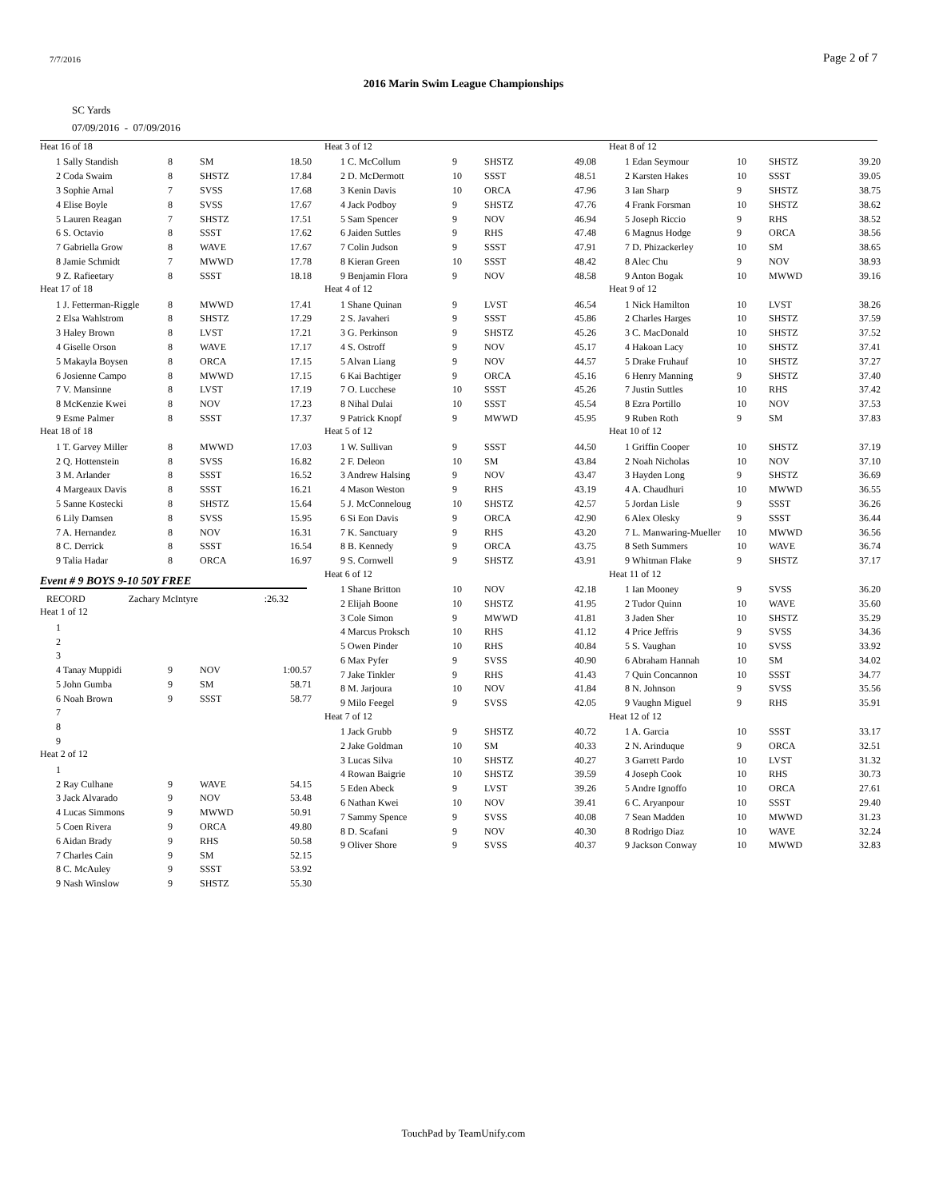7/7/2016 Page 2 of 7
2016 Marin Swim League Championships
SC Yards
07/09/2016 - 07/09/2016
Heat 16 of 18
| 1 Sally Standish | 8 | SM | 18.50 |
| 2 Coda Swaim | 8 | SHSTZ | 17.84 |
| 3 Sophie Arnal | 7 | SVSS | 17.68 |
| 4 Elise Boyle | 8 | SVSS | 17.67 |
| 5 Lauren Reagan | 7 | SHSTZ | 17.51 |
| 6 S. Octavio | 8 | SSST | 17.62 |
| 7 Gabriella Grow | 8 | WAVE | 17.67 |
| 8 Jamie Schmidt | 7 | MWWD | 17.78 |
| 9 Z. Rafieetary | 8 | SSST | 18.18 |
Heat 17 of 18
| 1 J. Fetterman-Riggle | 8 | MWWD | 17.41 |
| 2 Elsa Wahlstrom | 8 | SHSTZ | 17.29 |
| 3 Haley Brown | 8 | LVST | 17.21 |
| 4 Giselle Orson | 8 | WAVE | 17.17 |
| 5 Makayla Boysen | 8 | ORCA | 17.15 |
| 6 Josienne Campo | 8 | MWWD | 17.15 |
| 7 V. Mansinne | 8 | LVST | 17.19 |
| 8 McKenzie Kwei | 8 | NOV | 17.23 |
| 9 Esme Palmer | 8 | SSST | 17.37 |
Heat 18 of 18
| 1 T. Garvey Miller | 8 | MWWD | 17.03 |
| 2 Q. Hottenstein | 8 | SVSS | 16.82 |
| 3 M. Arlander | 8 | SSST | 16.52 |
| 4 Margeaux Davis | 8 | SSST | 16.21 |
| 5 Sanne Kostecki | 8 | SHSTZ | 15.64 |
| 6 Lily Damsen | 8 | SVSS | 15.95 |
| 7 A. Hernandez | 8 | NOV | 16.31 |
| 8 C. Derrick | 8 | SSST | 16.54 |
| 9 Talia Hadar | 8 | ORCA | 16.97 |
Event # 9 BOYS 9-10 50Y FREE
| RECORD | Zachary McIntyre | :26.32 |
Heat 1 of 12
| 1 | | | |
| 2 | | | |
| 3 | | | |
| 4 Tanay Muppidi | 9 | NOV | 1:00.57 |
| 5 John Gumba | 9 | SM | 58.71 |
| 6 Noah Brown | 9 | SSST | 58.77 |
| 7 | | | |
| 8 | | | |
| 9 | | | |
Heat 2 of 12
| 1 | | | |
| 2 Ray Culhane | 9 | WAVE | 54.15 |
| 3 Jack Alvarado | 9 | NOV | 53.48 |
| 4 Lucas Simmons | 9 | MWWD | 50.91 |
| 5 Coen Rivera | 9 | ORCA | 49.80 |
| 6 Aidan Brady | 9 | RHS | 50.58 |
| 7 Charles Cain | 9 | SM | 52.15 |
| 8 C. McAuley | 9 | SSST | 53.92 |
| 9 Nash Winslow | 9 | SHSTZ | 55.30 |
Heat 3 of 12
| 1 C. McCollum | 9 | SHSTZ | 49.08 |
| 2 D. McDermott | 10 | SSST | 48.51 |
| 3 Kenin Davis | 10 | ORCA | 47.96 |
| 4 Jack Podboy | 9 | SHSTZ | 47.76 |
| 5 Sam Spencer | 9 | NOV | 46.94 |
| 6 Jaiden Suttles | 9 | RHS | 47.48 |
| 7 Colin Judson | 9 | SSST | 47.91 |
| 8 Kieran Green | 10 | SSST | 48.42 |
| 9 Benjamin Flora | 9 | NOV | 48.58 |
Heat 4 of 12
| 1 Shane Quinan | 9 | LVST | 46.54 |
| 2 S. Javaheri | 9 | SSST | 45.86 |
| 3 G. Perkinson | 9 | SHSTZ | 45.26 |
| 4 S. Ostroff | 9 | NOV | 45.17 |
| 5 Alvan Liang | 9 | NOV | 44.57 |
| 6 Kai Bachtiger | 9 | ORCA | 45.16 |
| 7 O. Lucchese | 10 | SSST | 45.26 |
| 8 Nihal Dulai | 10 | SSST | 45.54 |
| 9 Patrick Knopf | 9 | MWWD | 45.95 |
Heat 5 of 12
| 1 W. Sullivan | 9 | SSST | 44.50 |
| 2 F. Deleon | 10 | SM | 43.84 |
| 3 Andrew Halsing | 9 | NOV | 43.47 |
| 4 Mason Weston | 9 | RHS | 43.19 |
| 5 J. McConneloug | 10 | SHSTZ | 42.57 |
| 6 Si Eon Davis | 9 | ORCA | 42.90 |
| 7 K. Sanctuary | 9 | RHS | 43.20 |
| 8 B. Kennedy | 9 | ORCA | 43.75 |
| 9 S. Cornwell | 9 | SHSTZ | 43.91 |
Heat 6 of 12
| 1 Shane Britton | 10 | NOV | 42.18 |
| 2 Elijah Boone | 10 | SHSTZ | 41.95 |
| 3 Cole Simon | 9 | MWWD | 41.81 |
| 4 Marcus Proksch | 10 | RHS | 41.12 |
| 5 Owen Pinder | 10 | RHS | 40.84 |
| 6 Max Pyfer | 9 | SVSS | 40.90 |
| 7 Jake Tinkler | 9 | RHS | 41.43 |
| 8 M. Jarjoura | 10 | NOV | 41.84 |
| 9 Milo Feegel | 9 | SVSS | 42.05 |
Heat 7 of 12
| 1 Jack Grubb | 9 | SHSTZ | 40.72 |
| 2 Jake Goldman | 10 | SM | 40.33 |
| 3 Lucas Silva | 10 | SHSTZ | 40.27 |
| 4 Rowan Baigrie | 10 | SHSTZ | 39.59 |
| 5 Eden Abeck | 9 | LVST | 39.26 |
| 6 Nathan Kwei | 10 | NOV | 39.41 |
| 7 Sammy Spence | 9 | SVSS | 40.08 |
| 8 D. Scafani | 9 | NOV | 40.30 |
| 9 Oliver Shore | 9 | SVSS | 40.37 |
Heat 8 of 12
| 1 Edan Seymour | 10 | SHSTZ | 39.20 |
| 2 Karsten Hakes | 10 | SSST | 39.05 |
| 3 Ian Sharp | 9 | SHSTZ | 38.75 |
| 4 Frank Forsman | 10 | SHSTZ | 38.62 |
| 5 Joseph Riccio | 9 | RHS | 38.52 |
| 6 Magnus Hodge | 9 | ORCA | 38.56 |
| 7 D. Phizackerley | 10 | SM | 38.65 |
| 8 Alec Chu | 9 | NOV | 38.93 |
| 9 Anton Bogak | 10 | MWWD | 39.16 |
Heat 9 of 12
| 1 Nick Hamilton | 10 | LVST | 38.26 |
| 2 Charles Harges | 10 | SHSTZ | 37.59 |
| 3 C. MacDonald | 10 | SHSTZ | 37.52 |
| 4 Hakoan Lacy | 10 | SHSTZ | 37.41 |
| 5 Drake Fruhauf | 10 | SHSTZ | 37.27 |
| 6 Henry Manning | 9 | SHSTZ | 37.40 |
| 7 Justin Suttles | 10 | RHS | 37.42 |
| 8 Ezra Portillo | 10 | NOV | 37.53 |
| 9 Ruben Roth | 9 | SM | 37.83 |
Heat 10 of 12
| 1 Griffin Cooper | 10 | SHSTZ | 37.19 |
| 2 Noah Nicholas | 10 | NOV | 37.10 |
| 3 Hayden Long | 9 | SHSTZ | 36.69 |
| 4 A. Chaudhuri | 10 | MWWD | 36.55 |
| 5 Jordan Lisle | 9 | SSST | 36.26 |
| 6 Alex Olesky | 9 | SSST | 36.44 |
| 7 L. Manwaring-Mueller | 10 | MWWD | 36.56 |
| 8 Seth Summers | 10 | WAVE | 36.74 |
| 9 Whitman Flake | 9 | SHSTZ | 37.17 |
Heat 11 of 12
| 1 Ian Mooney | 9 | SVSS | 36.20 |
| 2 Tudor Quinn | 10 | WAVE | 35.60 |
| 3 Jaden Sher | 10 | SHSTZ | 35.29 |
| 4 Price Jeffris | 9 | SVSS | 34.36 |
| 5 S. Vaughan | 10 | SVSS | 33.92 |
| 6 Abraham Hannah | 10 | SM | 34.02 |
| 7 Quin Concannon | 10 | SSST | 34.77 |
| 8 N. Johnson | 9 | SVSS | 35.56 |
| 9 Vaughn Miguel | 9 | RHS | 35.91 |
Heat 12 of 12
| 1 A. Garcia | 10 | SSST | 33.17 |
| 2 N. Arinduque | 9 | ORCA | 32.51 |
| 3 Garrett Pardo | 10 | LVST | 31.32 |
| 4 Joseph Cook | 10 | RHS | 30.73 |
| 5 Andre Ignoffo | 10 | ORCA | 27.61 |
| 6 C. Aryanpour | 10 | SSST | 29.40 |
| 7 Sean Madden | 10 | MWWD | 31.23 |
| 8 Rodrigo Diaz | 10 | WAVE | 32.24 |
| 9 Jackson Conway | 10 | MWWD | 32.83 |
TouchPad by TeamUnify.com